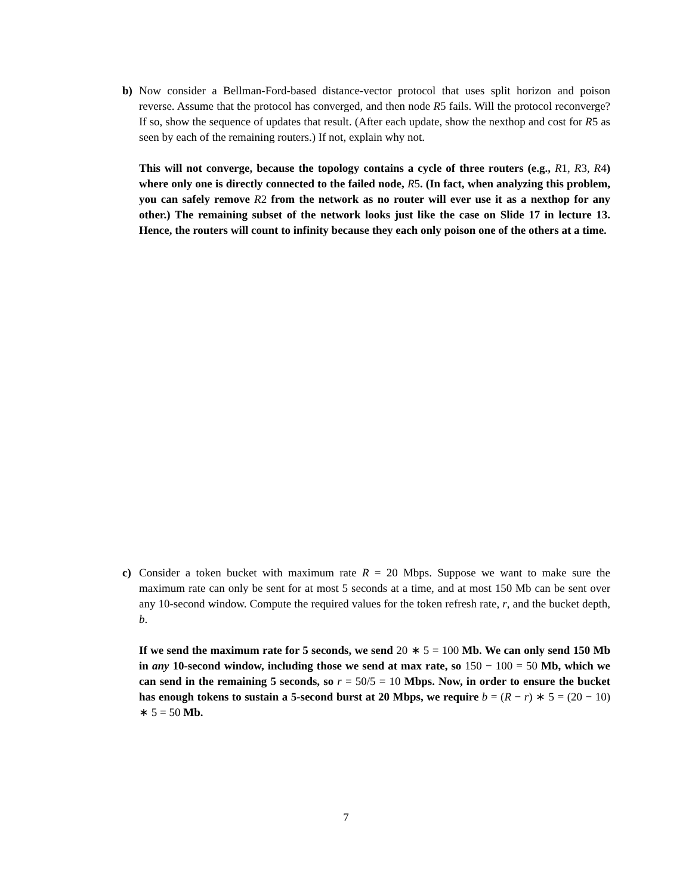b) Now consider a Bellman-Ford-based distance-vector protocol that uses split horizon and poison reverse. Assume that the protocol has converged, and then node R5 fails. Will the protocol reconverge? If so, show the sequence of updates that result. (After each update, show the nexthop and cost for R5 as seen by each of the remaining routers.) If not, explain why not.
This will not converge, because the topology contains a cycle of three routers (e.g., R 1, R 3, R 4) where only one is directly connected to the failed node, R 5. (In fact, when analyzing this problem, you can safely remove R 2 from the network as no router will ever use it as a nexthop for any other.) The remaining subset of the network looks just like the case on Slide 17 in lecture 13. Hence, the routers will count to infinity because they each only poison one of the others at a time.
c) Consider a token bucket with maximum rate R = 20 Mbps. Suppose we want to make sure the maximum rate can only be sent for at most 5 seconds at a time, and at most 150 Mb can be sent over any 10-second window. Compute the required values for the token refresh rate, r, and the bucket depth, b.
If we send the maximum rate for 5 seconds, we send 20 ∗ 5 = 100 Mb. We can only send 150 Mb in any 10-second window, including those we send at max rate, so 150 − 100 = 50 Mb, which we can send in the remaining 5 seconds, so r = 50/5 = 10 Mbps. Now, in order to ensure the bucket has enough tokens to sustain a 5-second burst at 20 Mbps, we require b = (R − r) ∗ 5 = (20 − 10) ∗ 5 = 50 Mb.
7